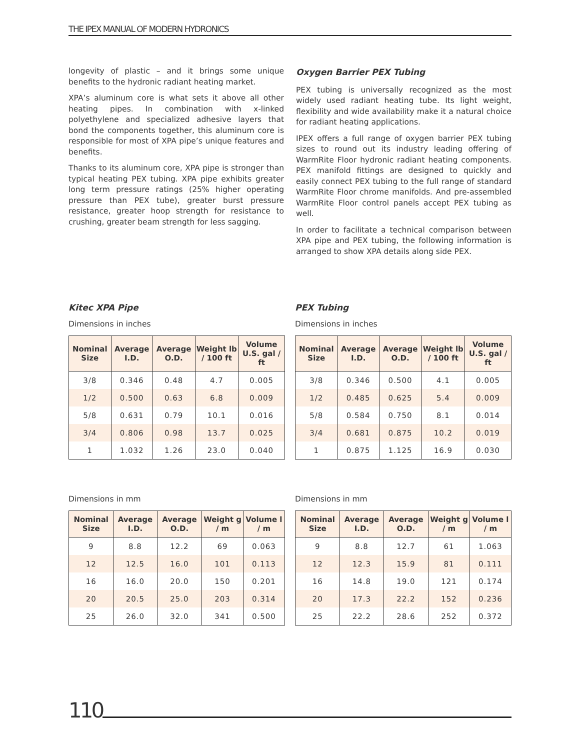THE IPEX MANUAL OF MODERN HYDRONICS
longevity of plastic – and it brings some unique benefits to the hydronic radiant heating market.
XPA’s aluminum core is what sets it above all other heating pipes. In combination with x-linked polyethylene and specialized adhesive layers that bond the components together, this aluminum core is responsible for most of XPA pipe’s unique features and benefits.
Thanks to its aluminum core, XPA pipe is stronger than typical heating PEX tubing. XPA pipe exhibits greater long term pressure ratings (25% higher operating pressure than PEX tube), greater burst pressure resistance, greater hoop strength for resistance to crushing, greater beam strength for less sagging.
Oxygen Barrier PEX Tubing
PEX tubing is universally recognized as the most widely used radiant heating tube. Its light weight, flexibility and wide availability make it a natural choice for radiant heating applications.
IPEX offers a full range of oxygen barrier PEX tubing sizes to round out its industry leading offering of WarmRite Floor hydronic radiant heating components. PEX manifold fittings are designed to quickly and easily connect PEX tubing to the full range of standard WarmRite Floor chrome manifolds. And pre-assembled WarmRite Floor control panels accept PEX tubing as well.
In order to facilitate a technical comparison between XPA pipe and PEX tubing, the following information is arranged to show XPA details along side PEX.
Kitec XPA Pipe
Dimensions in inches
| Nominal Size | Average I.D. | Average O.D. | Weight lb / 100 ft | Volume U.S. gal / ft |
| --- | --- | --- | --- | --- |
| 3/8 | 0.346 | 0.48 | 4.7 | 0.005 |
| 1/2 | 0.500 | 0.63 | 6.8 | 0.009 |
| 5/8 | 0.631 | 0.79 | 10.1 | 0.016 |
| 3/4 | 0.806 | 0.98 | 13.7 | 0.025 |
| 1 | 1.032 | 1.26 | 23.0 | 0.040 |
Dimensions in mm
| Nominal Size | Average I.D. | Average O.D. | Weight g / m | Volume l / m |
| --- | --- | --- | --- | --- |
| 9 | 8.8 | 12.2 | 69 | 0.063 |
| 12 | 12.5 | 16.0 | 101 | 0.113 |
| 16 | 16.0 | 20.0 | 150 | 0.201 |
| 20 | 20.5 | 25.0 | 203 | 0.314 |
| 25 | 26.0 | 32.0 | 341 | 0.500 |
PEX Tubing
Dimensions in inches
| Nominal Size | Average I.D. | Average O.D. | Weight lb / 100 ft | Volume U.S. gal / ft |
| --- | --- | --- | --- | --- |
| 3/8 | 0.346 | 0.500 | 4.1 | 0.005 |
| 1/2 | 0.485 | 0.625 | 5.4 | 0.009 |
| 5/8 | 0.584 | 0.750 | 8.1 | 0.014 |
| 3/4 | 0.681 | 0.875 | 10.2 | 0.019 |
| 1 | 0.875 | 1.125 | 16.9 | 0.030 |
Dimensions in mm
| Nominal Size | Average I.D. | Average O.D. | Weight g / m | Volume l / m |
| --- | --- | --- | --- | --- |
| 9 | 8.8 | 12.7 | 61 | 1.063 |
| 12 | 12.3 | 15.9 | 81 | 0.111 |
| 16 | 14.8 | 19.0 | 121 | 0.174 |
| 20 | 17.3 | 22.2 | 152 | 0.236 |
| 25 | 22.2 | 28.6 | 252 | 0.372 |
110